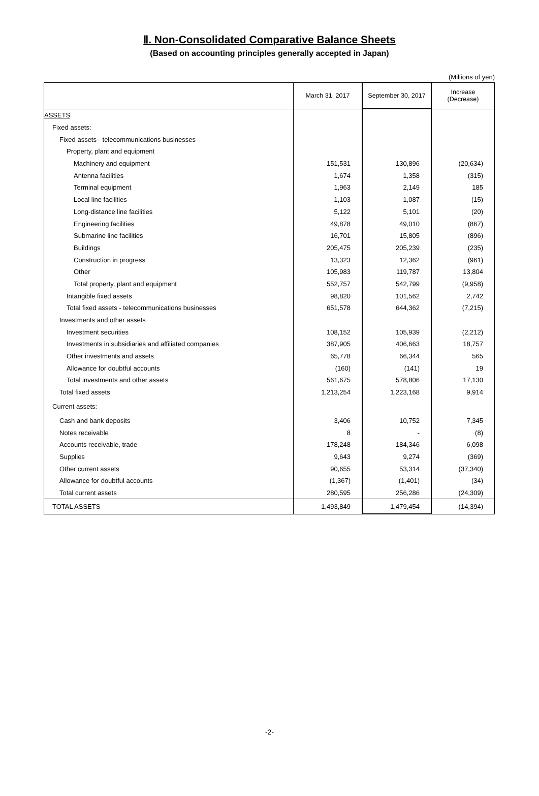Ⅱ. Non-Consolidated Comparative Balance Sheets
(Based on accounting principles generally accepted in Japan)
(Millions of yen)
| | March 31, 2017 | September 30, 2017 | Increase (Decrease) |
| --- | --- | --- | --- |
| ASSETS | | | |
| Fixed assets: | | | |
| Fixed assets - telecommunications businesses | | | |
| Property, plant and equipment | | | |
| Machinery and equipment | 151,531 | 130,896 | (20,634) |
| Antenna facilities | 1,674 | 1,358 | (315) |
| Terminal equipment | 1,963 | 2,149 | 185 |
| Local line facilities | 1,103 | 1,087 | (15) |
| Long-distance line facilities | 5,122 | 5,101 | (20) |
| Engineering facilities | 49,878 | 49,010 | (867) |
| Submarine line facilities | 16,701 | 15,805 | (896) |
| Buildings | 205,475 | 205,239 | (235) |
| Construction in progress | 13,323 | 12,362 | (961) |
| Other | 105,983 | 119,787 | 13,804 |
| Total property, plant and equipment | 552,757 | 542,799 | (9,958) |
| Intangible fixed assets | 98,820 | 101,562 | 2,742 |
| Total fixed assets - telecommunications businesses | 651,578 | 644,362 | (7,215) |
| Investments and other assets | | | |
| Investment securities | 108,152 | 105,939 | (2,212) |
| Investments in subsidiaries and affiliated companies | 387,905 | 406,663 | 18,757 |
| Other investments and assets | 65,778 | 66,344 | 565 |
| Allowance for doubtful accounts | (160) | (141) | 19 |
| Total investments and other assets | 561,675 | 578,806 | 17,130 |
| Total fixed assets | 1,213,254 | 1,223,168 | 9,914 |
| Current assets: | | | |
| Cash and bank deposits | 3,406 | 10,752 | 7,345 |
| Notes receivable | 8 | - | (8) |
| Accounts receivable, trade | 178,248 | 184,346 | 6,098 |
| Supplies | 9,643 | 9,274 | (369) |
| Other current assets | 90,655 | 53,314 | (37,340) |
| Allowance for doubtful accounts | (1,367) | (1,401) | (34) |
| Total current assets | 280,595 | 256,286 | (24,309) |
| TOTAL ASSETS | 1,493,849 | 1,479,454 | (14,394) |
-2-